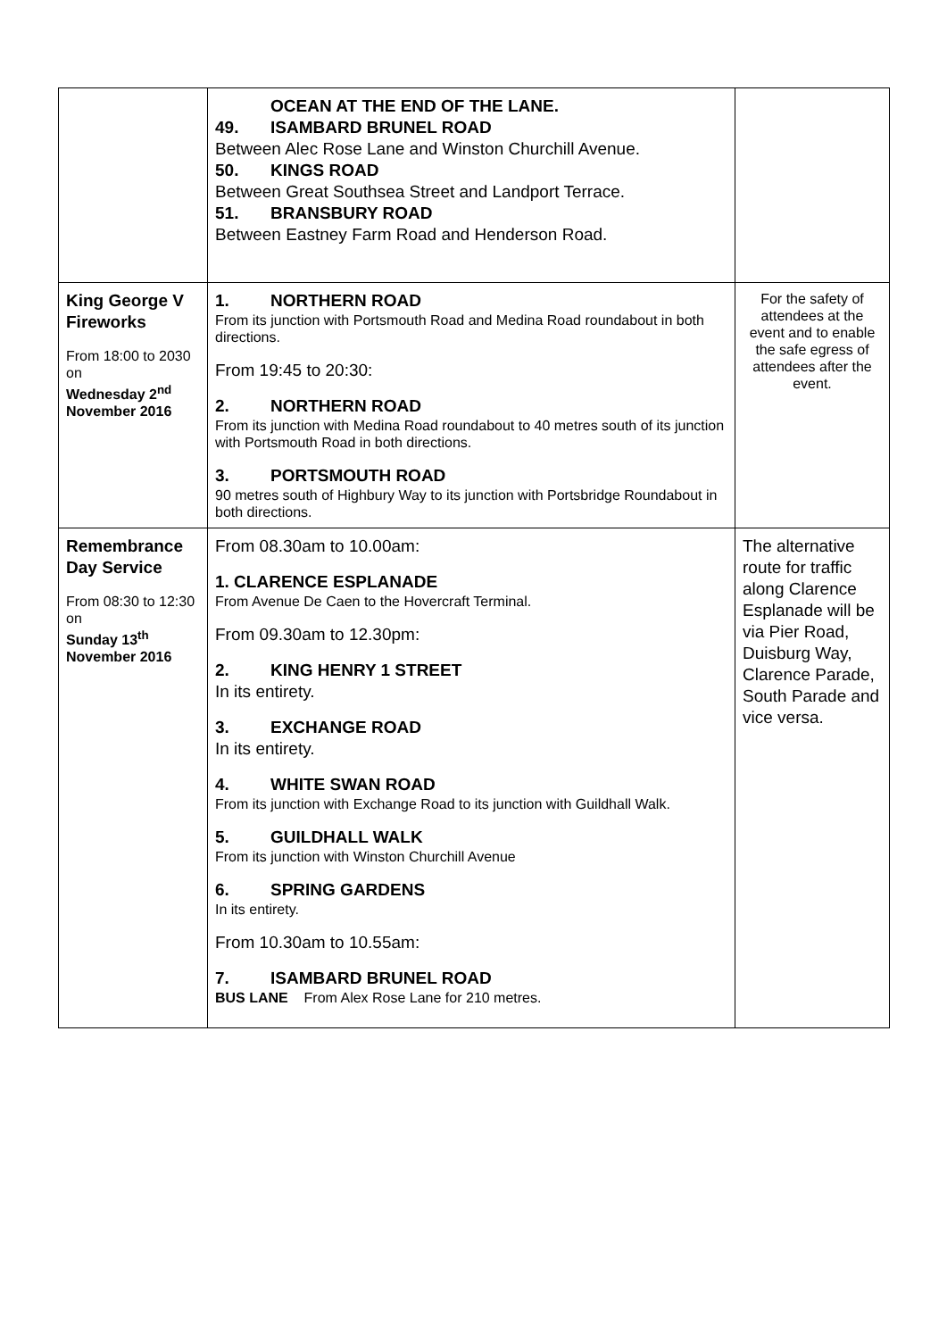| | OCEAN AT THE END OF THE LANE. 49. ISAMBARD BRUNEL ROAD Between Alec Rose Lane and Winston Churchill Avenue. 50. KINGS ROAD Between Great Southsea Street and Landport Terrace. 51. BRANSBURY ROAD Between Eastney Farm Road and Henderson Road. | |
| King George V Fireworks From 18:00 to 2030 on Wednesday 2<sup>nd</sup> November 2016 | 1. NORTHERN ROAD From its junction with Portsmouth Road and Medina Road roundabout in both directions. From 19:45 to 20:30: 2. NORTHERN ROAD From its junction with Medina Road roundabout to 40 metres south of its junction with Portsmouth Road in both directions. 3. PORTSMOUTH ROAD 90 metres south of Highbury Way to its junction with Portsbridge Roundabout in both directions. | For the safety of attendees at the event and to enable the safe egress of attendees after the event. |
| Remembrance Day Service From 08:30 to 12:30 on Sunday 13<sup>th</sup> November 2016 | From 08.30am to 10.00am: 1. CLARENCE ESPLANADE From Avenue De Caen to the Hovercraft Terminal. From 09.30am to 12.30pm: 2. KING HENRY 1 STREET In its entirety. 3. EXCHANGE ROAD In its entirety. 4. WHITE SWAN ROAD From its junction with Exchange Road to its junction with Guildhall Walk. 5. GUILDHALL WALK From its junction with Winston Churchill Avenue 6. SPRING GARDENS In its entirety. From 10.30am to 10.55am: 7. ISAMBARD BRUNEL ROAD BUS LANE From Alex Rose Lane for 210 metres. | The alternative route for traffic along Clarence Esplanade will be via Pier Road, Duisburg Way, Clarence Parade, South Parade and vice versa. |